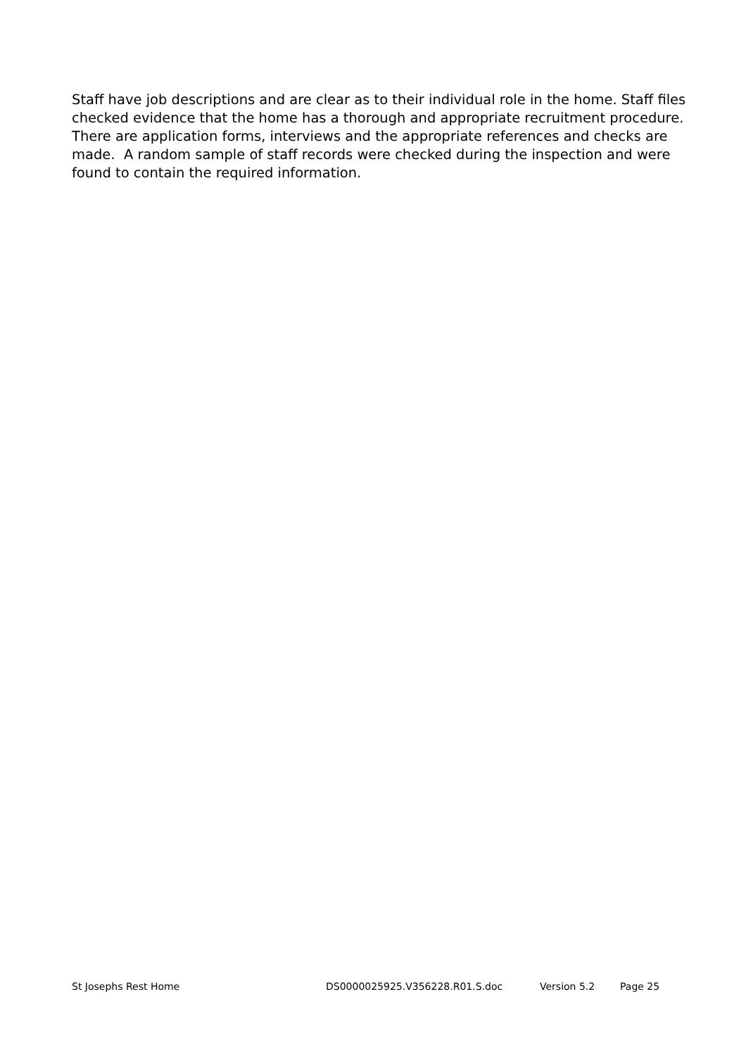Staff have job descriptions and are clear as to their individual role in the home. Staff files checked evidence that the home has a thorough and appropriate recruitment procedure. There are application forms, interviews and the appropriate references and checks are made. A random sample of staff records were checked during the inspection and were found to contain the required information.
St Josephs Rest Home DS0000025925.V356228.R01.S.doc Version 5.2 Page 25